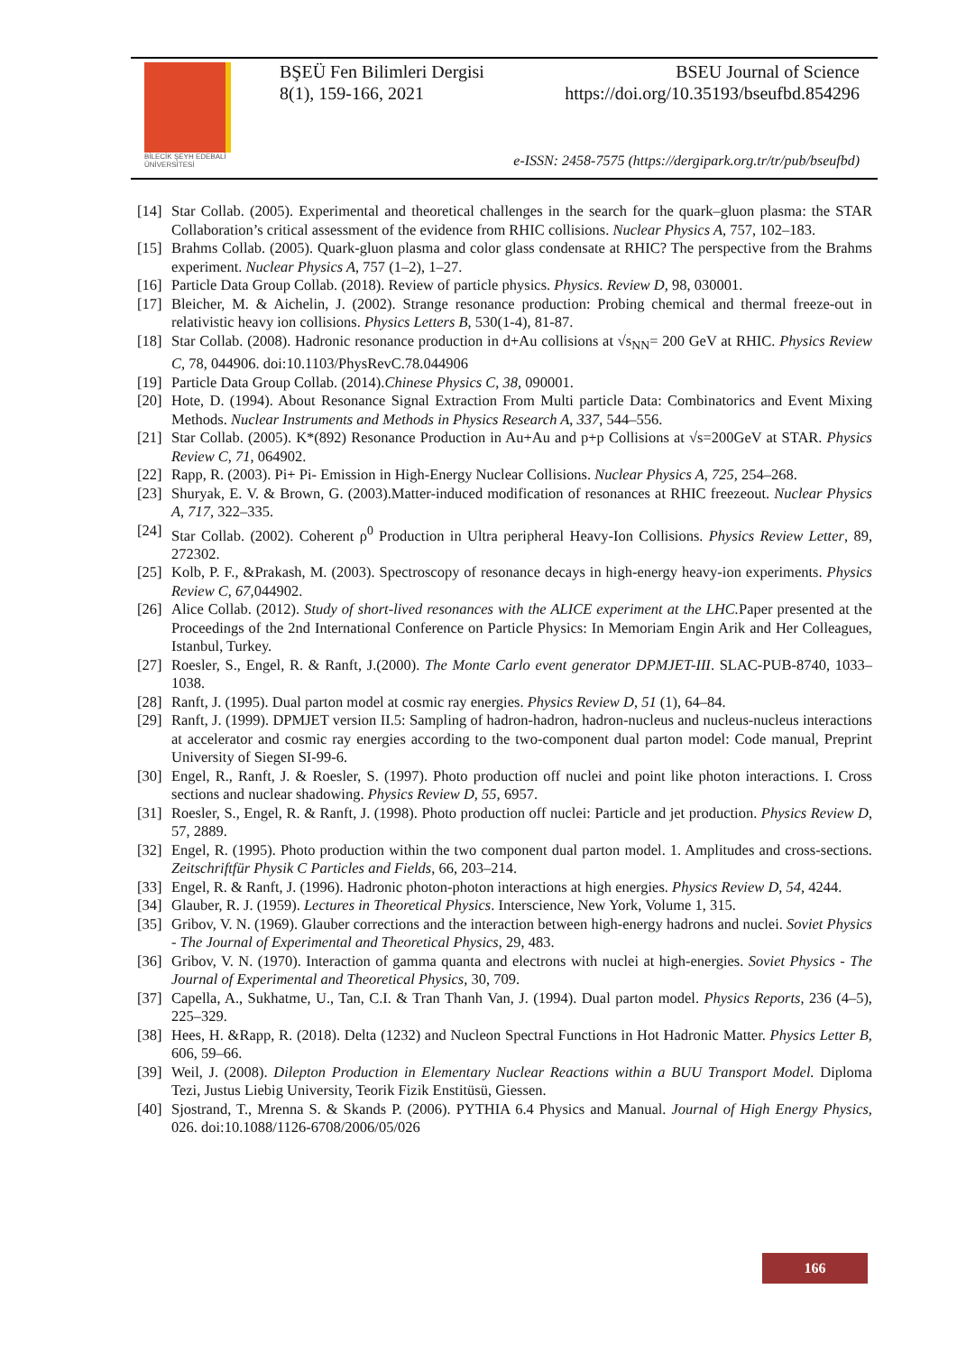BİLECİK ŞEYH EDEBALİ ÜNİVERSİTESİ
BŞEÜ Fen Bilimleri Dergisi BSEU Journal of Science
8(1), 159-166, 2021 https://doi.org/10.35193/bseufbd.854296
e-ISSN: 2458-7575 (https://dergipark.org.tr/tr/pub/bseufbd)
[14] Star Collab. (2005). Experimental and theoretical challenges in the search for the quark–gluon plasma: the STAR Collaboration’s critical assessment of the evidence from RHIC collisions. Nuclear Physics A, 757, 102–183.
[15] Brahms Collab. (2005). Quark-gluon plasma and color glass condensate at RHIC? The perspective from the Brahms experiment. Nuclear Physics A, 757 (1–2), 1–27.
[16] Particle Data Group Collab. (2018). Review of particle physics. Physics. Review D, 98, 030001.
[17] Bleicher, M. & Aichelin, J. (2002). Strange resonance production: Probing chemical and thermal freeze-out in relativistic heavy ion collisions. Physics Letters B, 530(1-4), 81-87.
[18] Star Collab. (2008). Hadronic resonance production in d+Au collisions at √s<sub>NN</sub>= 200 GeV at RHIC. Physics Review C, 78, 044906. doi:10.1103/PhysRevC.78.044906
[19] Particle Data Group Collab. (2014).Chinese Physics C, 38, 090001.
[20] Hote, D. (1994). About Resonance Signal Extraction From Multi particle Data: Combinatorics and Event Mixing Methods. Nuclear Instruments and Methods in Physics Research A, 337, 544–556.
[21] Star Collab. (2005). K*(892) Resonance Production in Au+Au and p+p Collisions at √s=200GeV at STAR. Physics Review C, 71, 064902.
[22] Rapp, R. (2003). Pi+ Pi- Emission in High-Energy Nuclear Collisions. Nuclear Physics A, 725, 254–268.
[23] Shuryak, E. V. & Brown, G. (2003).Matter-induced modification of resonances at RHIC freezeout. Nuclear Physics A, 717, 322–335.
[24] Star Collab. (2002). Coherent ρ<sup>0</sup> Production in Ultra peripheral Heavy-Ion Collisions. Physics Review Letter, 89, 272302.
[25] Kolb, P. F., &Prakash, M. (2003). Spectroscopy of resonance decays in high-energy heavy-ion experiments. Physics Review C, 67, 044902.
[26] Alice Collab. (2012). Study of short-lived resonances with the ALICE experiment at the LHC. Paper presented at the Proceedings of the 2nd International Conference on Particle Physics: In Memoriam Engin Arik and Her Colleagues, Istanbul, Turkey.
[27] Roesler, S., Engel, R. & Ranft, J.(2000). The Monte Carlo event generator DPMJET-III. SLAC-PUB-8740, 1033–1038.
[28] Ranft, J. (1995). Dual parton model at cosmic ray energies. Physics Review D, 51 (1), 64–84.
[29] Ranft, J. (1999). DPMJET version II.5: Sampling of hadron-hadron, hadron-nucleus and nucleus-nucleus interactions at accelerator and cosmic ray energies according to the two-component dual parton model: Code manual, Preprint University of Siegen SI-99-6.
[30] Engel, R., Ranft, J. & Roesler, S. (1997). Photo production off nuclei and point like photon interactions. I. Cross sections and nuclear shadowing. Physics Review D, 55, 6957.
[31] Roesler, S., Engel, R. & Ranft, J. (1998). Photo production off nuclei: Particle and jet production. Physics Review D, 57, 2889.
[32] Engel, R. (1995). Photo production within the two component dual parton model. 1. Amplitudes and cross-sections. Zeitschriftfür Physik C Particles and Fields, 66, 203–214.
[33] Engel, R. & Ranft, J. (1996). Hadronic photon-photon interactions at high energies. Physics Review D, 54, 4244.
[34] Glauber, R. J. (1959). Lectures in Theoretical Physics. Interscience, New York, Volume 1, 315.
[35] Gribov, V. N. (1969). Glauber corrections and the interaction between high-energy hadrons and nuclei. Soviet Physics - The Journal of Experimental and Theoretical Physics, 29, 483.
[36] Gribov, V. N. (1970). Interaction of gamma quanta and electrons with nuclei at high-energies. Soviet Physics - The Journal of Experimental and Theoretical Physics, 30, 709.
[37] Capella, A., Sukhatme, U., Tan, C.I. & Tran Thanh Van, J. (1994). Dual parton model. Physics Reports, 236 (4–5), 225–329.
[38] Hees, H. &Rapp, R. (2018). Delta (1232) and Nucleon Spectral Functions in Hot Hadronic Matter. Physics Letter B, 606, 59–66.
[39] Weil, J. (2008). Dilepton Production in Elementary Nuclear Reactions within a BUU Transport Model. Diploma Tezi, Justus Liebig University, Teorik Fizik Enstitüsü, Giessen.
[40] Sjostrand, T., Mrenna S. & Skands P. (2006). PYTHIA 6.4 Physics and Manual. Journal of High Energy Physics, 026. doi:10.1088/1126-6708/2006/05/026
166